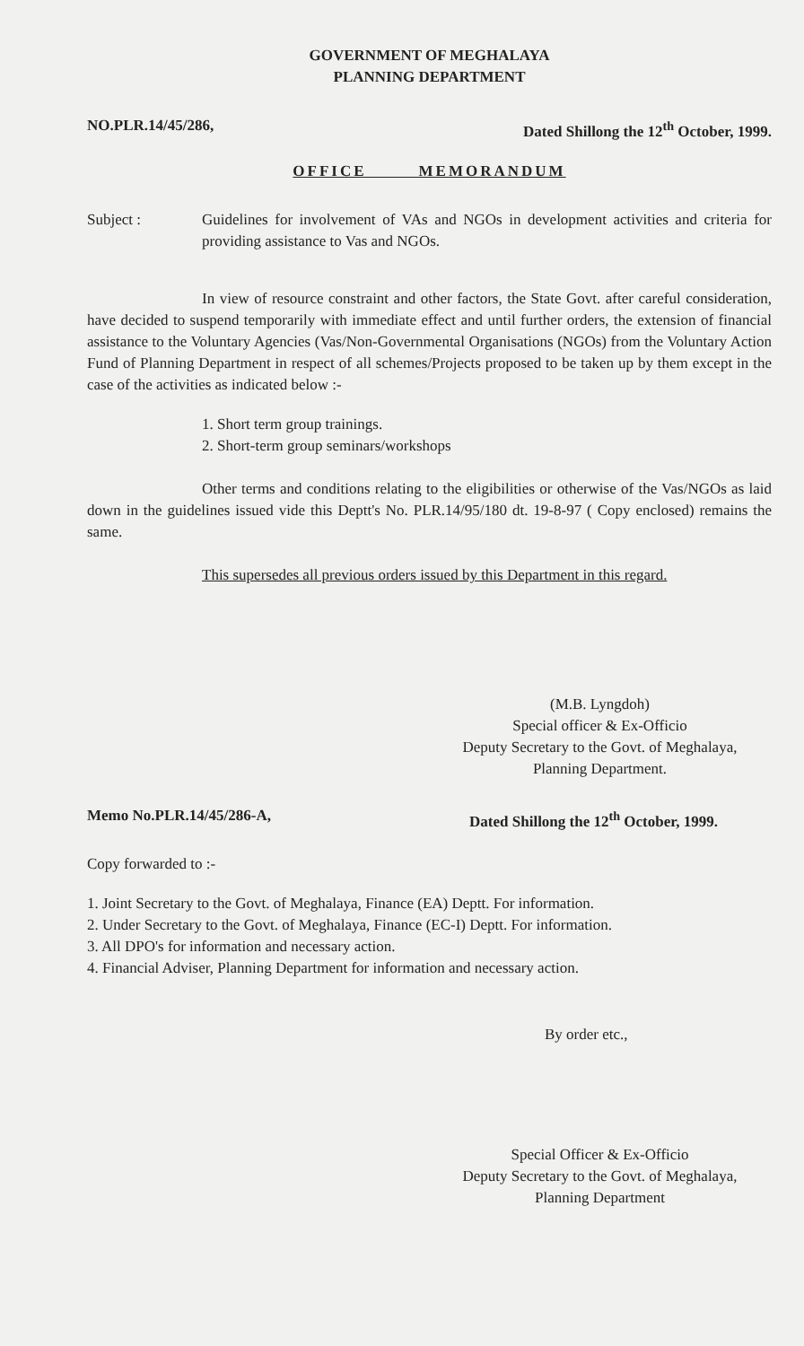GOVERNMENT OF MEGHALAYA
PLANNING DEPARTMENT
NO.PLR.14/45/286, Dated Shillong the 12<sup>th</sup> October, 1999.
OFFICE MEMORANDUM
Subject : Guidelines for involvement of VAs and NGOs in development activities and criteria for providing assistance to Vas and NGOs.
In view of resource constraint and other factors, the State Govt. after careful consideration, have decided to suspend temporarily with immediate effect and until further orders, the extension of financial assistance to the Voluntary Agencies (Vas/Non-Governmental Organisations (NGOs) from the Voluntary Action Fund of Planning Department in respect of all schemes/Projects proposed to be taken up by them except in the case of the activities as indicated below :-
1. Short term group trainings.
2. Short-term group seminars/workshops
Other terms and conditions relating to the eligibilities or otherwise of the Vas/NGOs as laid down in the guidelines issued vide this Deptt's No. PLR.14/95/180 dt. 19-8-97 ( Copy enclosed) remains the same.
This supersedes all previous orders issued by this Department in this regard.
(M.B. Lyngdoh)
Special officer & Ex-Officio
Deputy Secretary to the Govt. of Meghalaya,
Planning Department.
Memo No.PLR.14/45/286-A, Dated Shillong the 12<sup>th</sup> October, 1999.
Copy forwarded to :-
1. Joint Secretary to the Govt. of Meghalaya, Finance (EA) Deptt. For information.
2. Under Secretary to the Govt. of Meghalaya, Finance (EC-I) Deptt. For information.
3. All DPO's for information and necessary action.
4. Financial Adviser, Planning Department for information and necessary action.
By order etc.,
Special Officer & Ex-Officio
Deputy Secretary to the Govt. of Meghalaya,
Planning Department